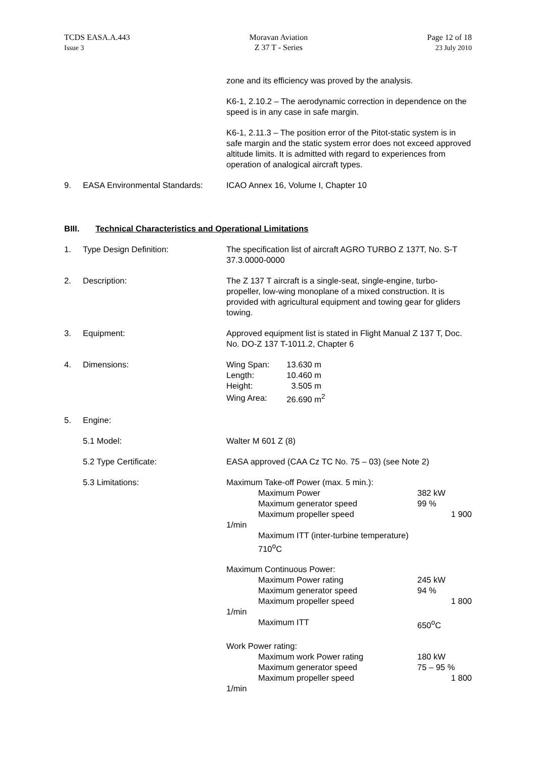TCDS EASA.A.443
Issue 3
Moravan Aviation
Z 37 T - Series
Page 12 of 18
23 July 2010
zone and its efficiency was proved by the analysis.
K6-1, 2.10.2 – The aerodynamic correction in dependence on the speed is in any case in safe margin.
K6-1, 2.11.3 – The position error of the Pitot-static system is in safe margin and the static system error does not exceed approved altitude limits. It is admitted with regard to experiences from operation of analogical aircraft types.
9. EASA Environmental Standards:
ICAO Annex 16, Volume I, Chapter 10
BIII. Technical Characteristics and Operational Limitations
1. Type Design Definition: The specification list of aircraft AGRO TURBO Z 137T, No. S-T 37.3.0000-0000
2. Description: The Z 137 T aircraft is a single-seat, single-engine, turbo-propeller, low-wing monoplane of a mixed construction. It is provided with agricultural equipment and towing gear for gliders towing.
3. Equipment: Approved equipment list is stated in Flight Manual Z 137 T, Doc. No. DO-Z 137 T-1011.2, Chapter 6
4. Dimensions:
| Wing Span: | 13.630 m |
| Length: | 10.460 m |
| Height: | 3.505 m |
| Wing Area: | 26.690 m<sup>2</sup> |
5. Engine:
5.1 Model: Walter M 601 Z (8)
5.2 Type Certificate: EASA approved (CAA Cz TC No. 75 – 03) (see Note 2)
5.3 Limitations: Maximum Take-off Power (max. 5 min.):
Maximum Power 382 kW
Maximum generator speed 99 %
Maximum propeller speed 1 900
1/min
Maximum ITT (inter-turbine temperature)
710<sup>o</sup>C
Maximum Continuous Power:
Maximum Power rating 245 kW
Maximum generator speed 94 %
Maximum propeller speed 1 800
1/min
Maximum ITT 650<sup>o</sup>C
Work Power rating:
Maximum work Power rating 180 kW
Maximum generator speed 75 – 95 %
Maximum propeller speed 1 800
1/min